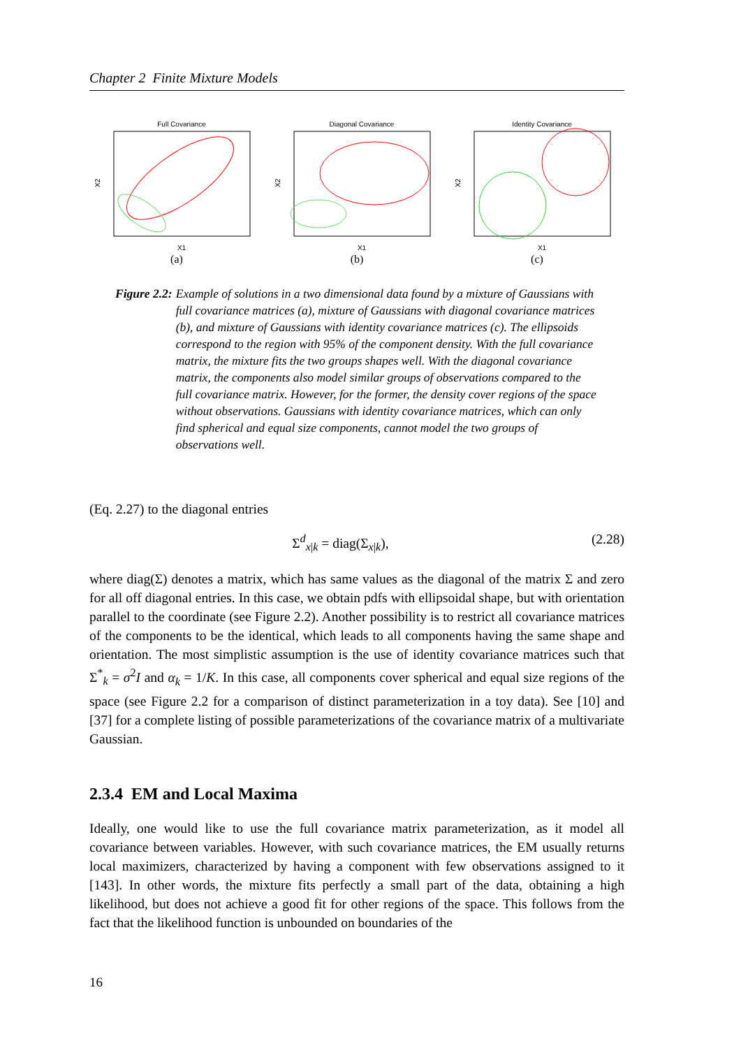Chapter 2 Finite Mixture Models
Full Covariance
X1
X2
(a)
Diagonal Covariance
X1
X2
(b)
Identity Covariance
X1
X2
(c)
Figure 2.2: Example of solutions in a two dimensional data found by a mixture of Gaussians with full covariance matrices (a), mixture of Gaussians with diagonal covariance matrices (b), and mixture of Gaussians with identity covariance matrices (c). The ellipsoids correspond to the region with 95% of the component density. With the full covariance matrix, the mixture fits the two groups shapes well. With the diagonal covariance matrix, the components also model similar groups of observations compared to the full covariance matrix. However, for the former, the density cover regions of the space without observations. Gaussians with identity covariance matrices, which can only find spherical and equal size components, cannot model the two groups of observations well.
(Eq. 2.27) to the diagonal entries
Σ<sup>d</sup><sub>x|k</sub> = diag(Σ<sub>x|k</sub>), (2.28)
where diag(Σ) denotes a matrix, which has same values as the diagonal of the matrix Σ and zero for all off diagonal entries. In this case, we obtain pdfs with ellipsoidal shape, but with orientation parallel to the coordinate (see Figure 2.2). Another possibility is to restrict all covariance matrices of the components to be the identical, which leads to all components having the same shape and orientation. The most simplistic assumption is the use of identity covariance matrices such that Σ<sup>*</sup><sub>k</sub> = σ<sup>2</sup>I and α<sub>k</sub> = 1/K. In this case, all components cover spherical and equal size regions of the space (see Figure 2.2 for a comparison of distinct parameterization in a toy data). See [10] and [37] for a complete listing of possible parameterizations of the covariance matrix of a multivariate Gaussian.
2.3.4 EM and Local Maxima
Ideally, one would like to use the full covariance matrix parameterization, as it model all covariance between variables. However, with such covariance matrices, the EM usually returns local maximizers, characterized by having a component with few observations assigned to it [143]. In other words, the mixture fits perfectly a small part of the data, obtaining a high likelihood, but does not achieve a good fit for other regions of the space. This follows from the fact that the likelihood function is unbounded on boundaries of the
16